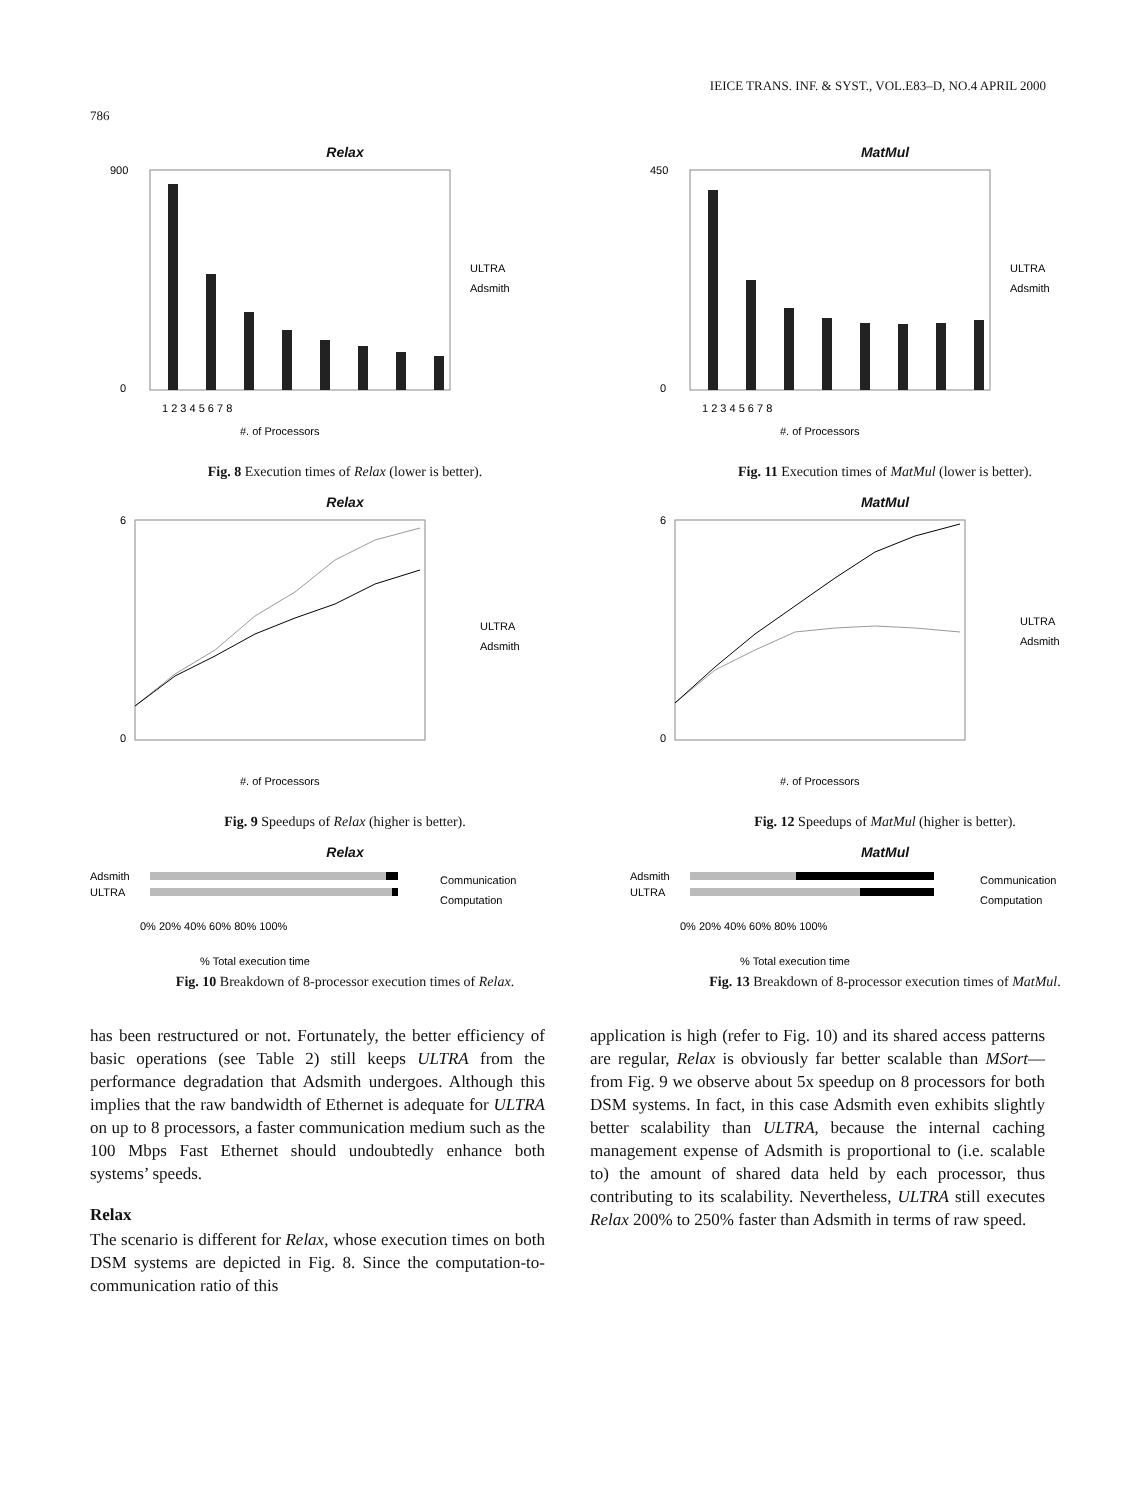IEICE TRANS. INF. & SYST., VOL.E83–D, NO.4 APRIL 2000
786
Relax
900
0
1 2 3 4 5 6 7 8
#. of Processors
ULTRA
Adsmith
Fig. 8 Execution times of Relax (lower is better).
Relax
6
0
#. of Processors
ULTRA
Adsmith
Fig. 9 Speedups of Relax (higher is better).
Relax
Adsmith
ULTRA
0% 20% 40% 60% 80% 100%
% Total execution time
Communication
Computation
Fig. 10 Breakdown of 8-processor execution times of Relax.
MatMul
450
0
1 2 3 4 5 6 7 8
#. of Processors
ULTRA
Adsmith
Fig. 11 Execution times of MatMul (lower is better).
MatMul
6
0
#. of Processors
ULTRA
Adsmith
Fig. 12 Speedups of MatMul (higher is better).
MatMul
Adsmith
ULTRA
0% 20% 40% 60% 80% 100%
% Total execution time
Communication
Computation
Fig. 13 Breakdown of 8-processor execution times of MatMul.
has been restructured or not. Fortunately, the better efficiency of basic operations (see Table 2) still keeps ULTRA from the performance degradation that Adsmith undergoes. Although this implies that the raw bandwidth of Ethernet is adequate for ULTRA on up to 8 processors, a faster communication medium such as the 100 Mbps Fast Ethernet should undoubtedly enhance both systems’ speeds.
Relax
The scenario is different for Relax, whose execution times on both DSM systems are depicted in Fig. 8. Since the computation-to-communication ratio of this
application is high (refer to Fig. 10) and its shared access patterns are regular, Relax is obviously far better scalable than MSort—from Fig. 9 we observe about 5x speedup on 8 processors for both DSM systems. In fact, in this case Adsmith even exhibits slightly better scalability than ULTRA, because the internal caching management expense of Adsmith is proportional to (i.e. scalable to) the amount of shared data held by each processor, thus contributing to its scalability. Nevertheless, ULTRA still executes Relax 200% to 250% faster than Adsmith in terms of raw speed.